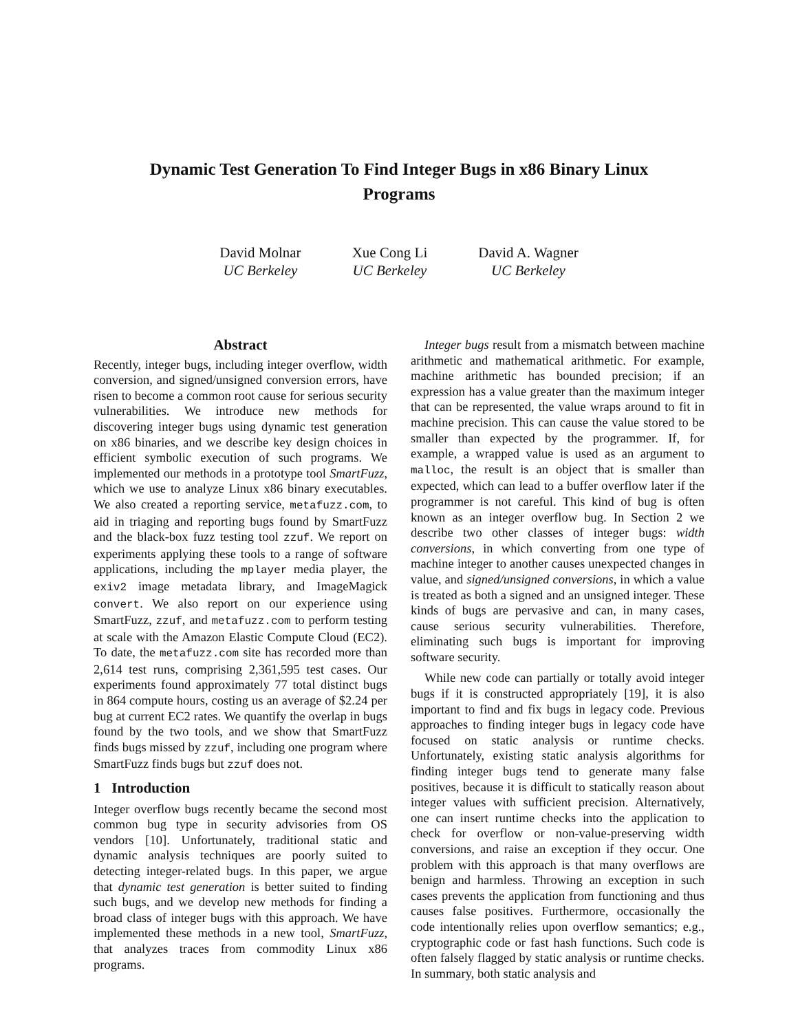Dynamic Test Generation To Find Integer Bugs in x86 Binary Linux Programs
David Molnar
UC Berkeley
Xue Cong Li
UC Berkeley
David A. Wagner
UC Berkeley
Abstract
Recently, integer bugs, including integer overflow, width conversion, and signed/unsigned conversion errors, have risen to become a common root cause for serious security vulnerabilities. We introduce new methods for discovering integer bugs using dynamic test generation on x86 binaries, and we describe key design choices in efficient symbolic execution of such programs. We implemented our methods in a prototype tool SmartFuzz, which we use to analyze Linux x86 binary executables. We also created a reporting service, metafuzz.com, to aid in triaging and reporting bugs found by SmartFuzz and the black-box fuzz testing tool zzuf. We report on experiments applying these tools to a range of software applications, including the mplayer media player, the exiv2 image metadata library, and ImageMagick convert. We also report on our experience using SmartFuzz, zzuf, and metafuzz.com to perform testing at scale with the Amazon Elastic Compute Cloud (EC2). To date, the metafuzz.com site has recorded more than 2,614 test runs, comprising 2,361,595 test cases. Our experiments found approximately 77 total distinct bugs in 864 compute hours, costing us an average of $2.24 per bug at current EC2 rates. We quantify the overlap in bugs found by the two tools, and we show that SmartFuzz finds bugs missed by zzuf, including one program where SmartFuzz finds bugs but zzuf does not.
1 Introduction
Integer overflow bugs recently became the second most common bug type in security advisories from OS vendors [10]. Unfortunately, traditional static and dynamic analysis techniques are poorly suited to detecting integer-related bugs. In this paper, we argue that dynamic test generation is better suited to finding such bugs, and we develop new methods for finding a broad class of integer bugs with this approach. We have implemented these methods in a new tool, SmartFuzz, that analyzes traces from commodity Linux x86 programs.
Integer bugs result from a mismatch between machine arithmetic and mathematical arithmetic. For example, machine arithmetic has bounded precision; if an expression has a value greater than the maximum integer that can be represented, the value wraps around to fit in machine precision. This can cause the value stored to be smaller than expected by the programmer. If, for example, a wrapped value is used as an argument to malloc, the result is an object that is smaller than expected, which can lead to a buffer overflow later if the programmer is not careful. This kind of bug is often known as an integer overflow bug. In Section 2 we describe two other classes of integer bugs: width conversions, in which converting from one type of machine integer to another causes unexpected changes in value, and signed/unsigned conversions, in which a value is treated as both a signed and an unsigned integer. These kinds of bugs are pervasive and can, in many cases, cause serious security vulnerabilities. Therefore, eliminating such bugs is important for improving software security.
While new code can partially or totally avoid integer bugs if it is constructed appropriately [19], it is also important to find and fix bugs in legacy code. Previous approaches to finding integer bugs in legacy code have focused on static analysis or runtime checks. Unfortunately, existing static analysis algorithms for finding integer bugs tend to generate many false positives, because it is difficult to statically reason about integer values with sufficient precision. Alternatively, one can insert runtime checks into the application to check for overflow or non-value-preserving width conversions, and raise an exception if they occur. One problem with this approach is that many overflows are benign and harmless. Throwing an exception in such cases prevents the application from functioning and thus causes false positives. Furthermore, occasionally the code intentionally relies upon overflow semantics; e.g., cryptographic code or fast hash functions. Such code is often falsely flagged by static analysis or runtime checks. In summary, both static analysis and